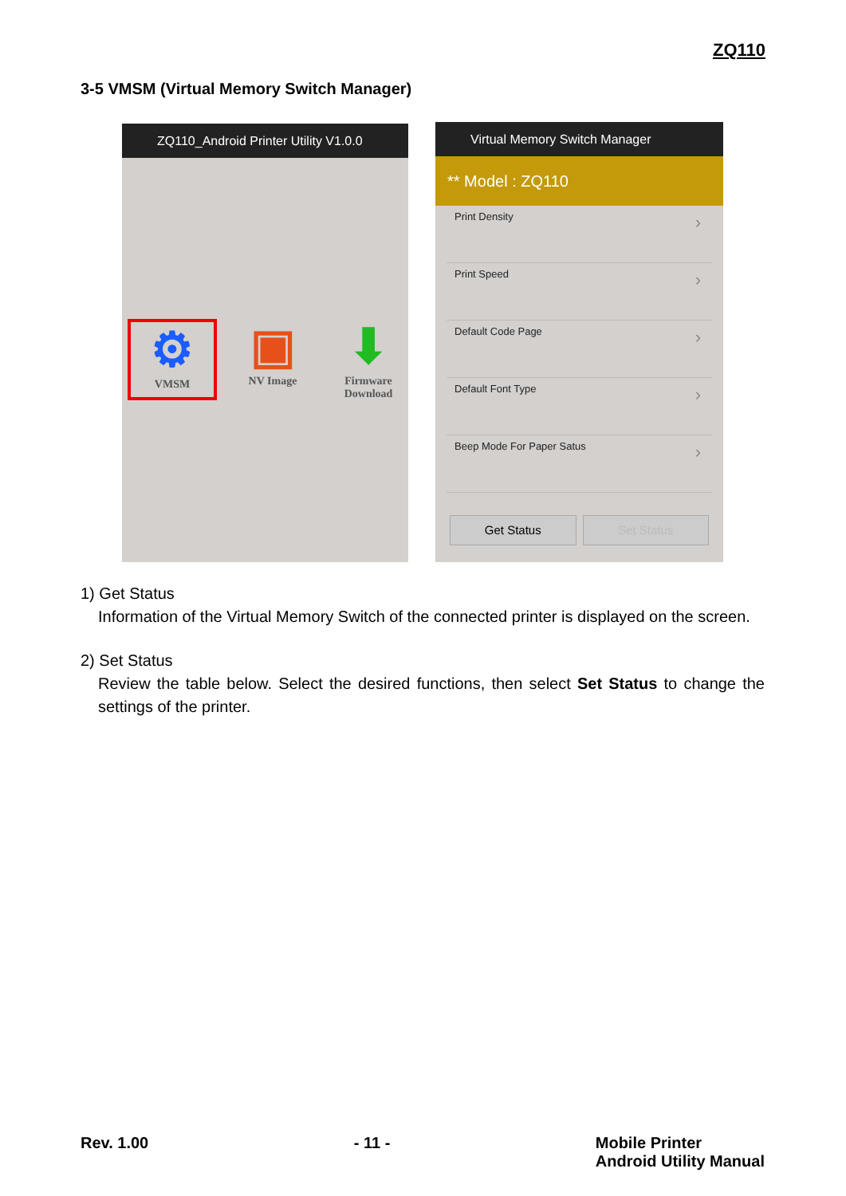ZQ110
3-5 VMSM (Virtual Memory Switch Manager)
ZQ110_Android Printer Utility V1.0.0
⚙
VMSM
▣
NV Image
⬇
Firmware Download
Virtual Memory Switch Manager
** Model : ZQ110
Print Density ›
Print Speed ›
Default Code Page ›
Default Font Type ›
Beep Mode For Paper Satus ›
Get Status Set Status
1) Get Status
Information of the Virtual Memory Switch of the connected printer is displayed on the screen.
2) Set Status
Review the table below. Select the desired functions, then select Set Status to change the settings of the printer.
Rev. 1.00 - 11 - Mobile Printer
Android Utility Manual